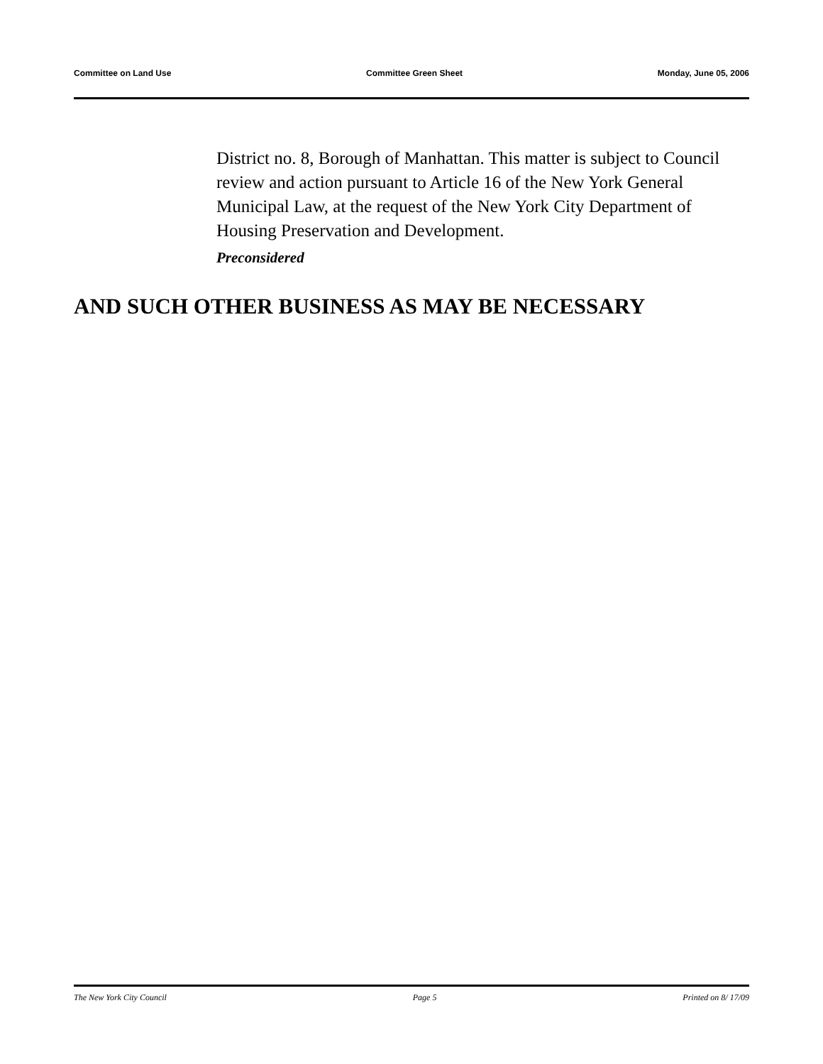Committee on Land Use Committee Green Sheet Monday, June 05, 2006
District no. 8, Borough of Manhattan. This matter is subject to Council review and action pursuant to Article 16 of the New York General Municipal Law, at the request of the New York City Department of Housing Preservation and Development.
Preconsidered
AND SUCH OTHER BUSINESS AS MAY BE NECESSARY
The New York City Council Page 5 Printed on 8/ 17/09